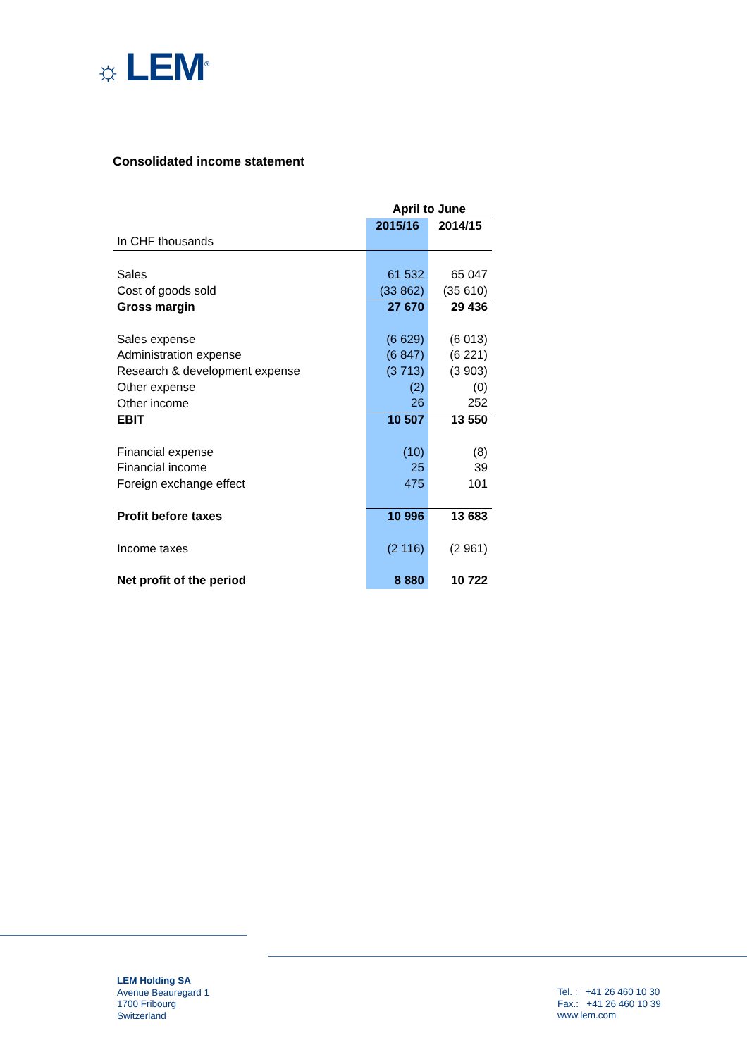☼ LEM<sup>®</sup>
Consolidated income statement
| | April to June | |
| --- | --- | --- |
| | 2015/16 | 2014/15 |
| In CHF thousands | | |
| Sales | 61 532 | 65 047 |
| Cost of goods sold | (33 862) | (35 610) |
| Gross margin | 27 670 | 29 436 |
| Sales expense | (6 629) | (6 013) |
| Administration expense | (6 847) | (6 221) |
| Research & development expense | (3 713) | (3 903) |
| Other expense | (2) | (0) |
| Other income | 26 | 252 |
| EBIT | 10 507 | 13 550 |
| Financial expense | (10) | (8) |
| Financial income | 25 | 39 |
| Foreign exchange effect | 475 | 101 |
| Profit before taxes | 10 996 | 13 683 |
| Income taxes | (2 116) | (2 961) |
| Net profit of the period | 8 880 | 10 722 |
LEM Holding SA
Avenue Beauregard 1
1700 Fribourg
Switzerland
Tel. : +41 26 460 10 30
Fax.: +41 26 460 10 39
www.lem.com